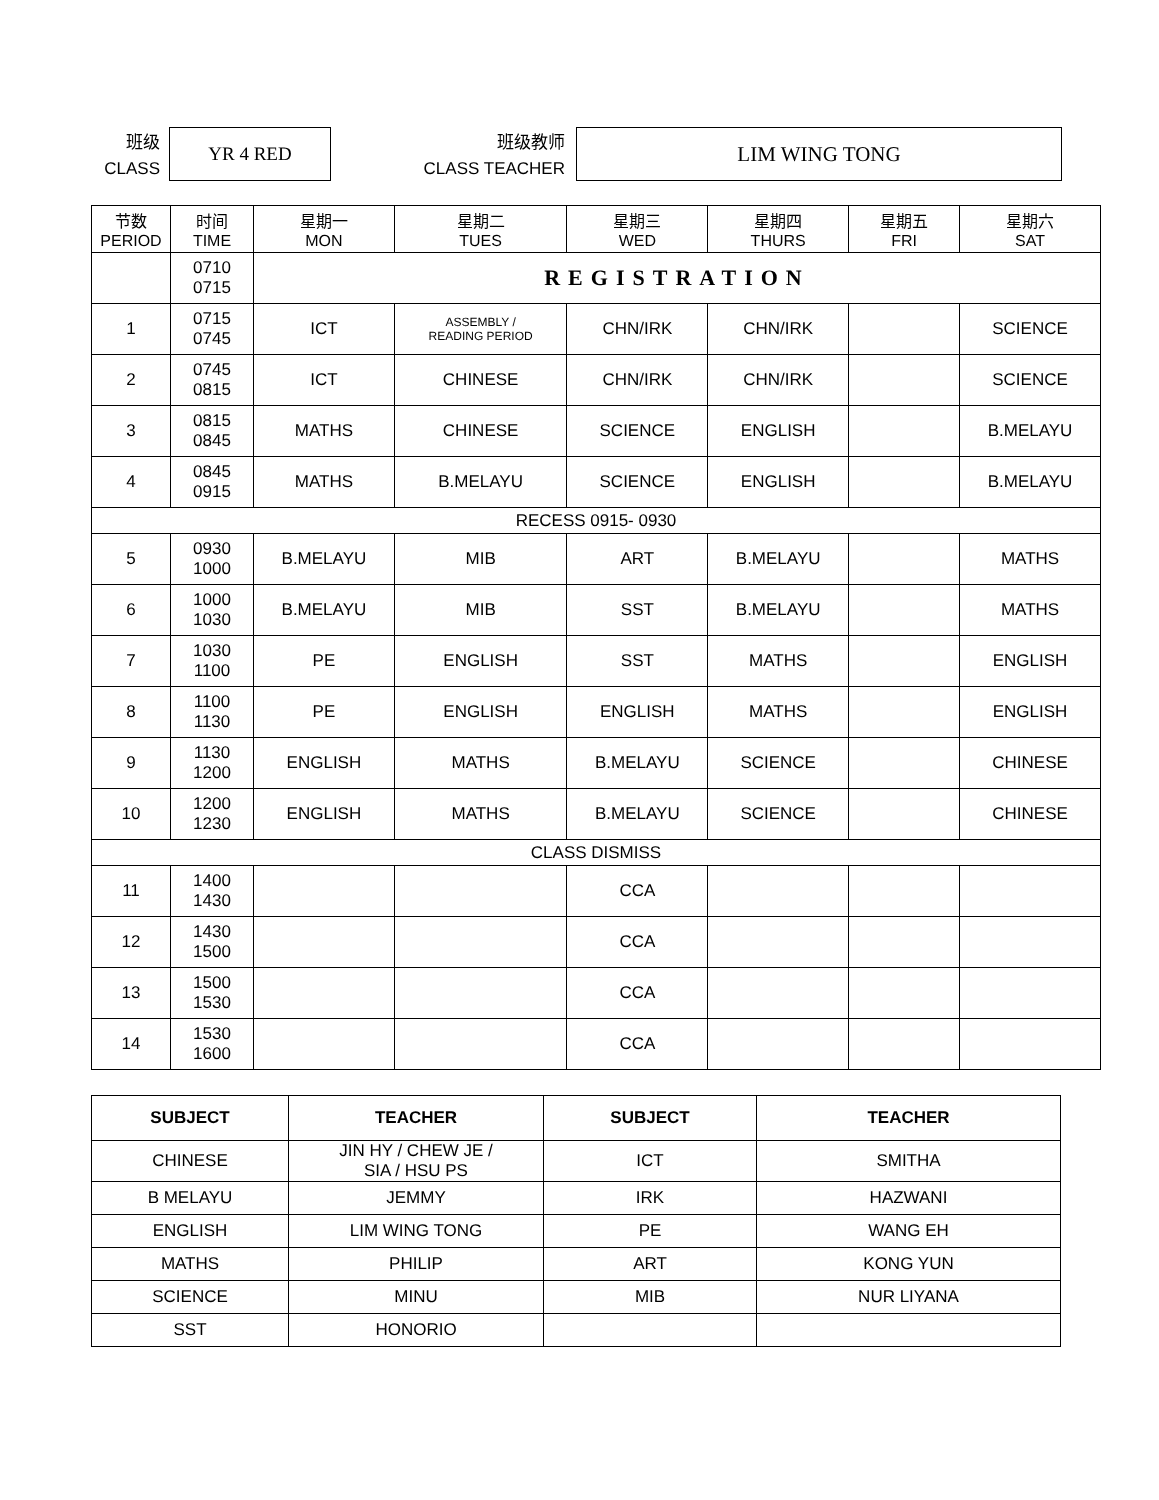班级
CLASS
YR 4 RED
班级教师
CLASS TEACHER
LIM WING TONG
| 节数 PERIOD | 时间 TIME | 星期一 MON | 星期二 TUES | 星期三 WED | 星期四 THURS | 星期五 FRI | 星期六 SAT |
| --- | --- | --- | --- | --- | --- | --- | --- |
| | 0710 0715 | REGISTRATION | | | | | |
| 1 | 0715 0745 | ICT | ASSEMBLY / READING PERIOD | CHN/IRK | CHN/IRK | | SCIENCE |
| 2 | 0745 0815 | ICT | CHINESE | CHN/IRK | CHN/IRK | | SCIENCE |
| 3 | 0815 0845 | MATHS | CHINESE | SCIENCE | ENGLISH | | B.MELAYU |
| 4 | 0845 0915 | MATHS | B.MELAYU | SCIENCE | ENGLISH | | B.MELAYU |
| RECESS 0915- 0930 | | | | | | | |
| 5 | 0930 1000 | B.MELAYU | MIB | ART | B.MELAYU | | MATHS |
| 6 | 1000 1030 | B.MELAYU | MIB | SST | B.MELAYU | | MATHS |
| 7 | 1030 1100 | PE | ENGLISH | SST | MATHS | | ENGLISH |
| 8 | 1100 1130 | PE | ENGLISH | ENGLISH | MATHS | | ENGLISH |
| 9 | 1130 1200 | ENGLISH | MATHS | B.MELAYU | SCIENCE | | CHINESE |
| 10 | 1200 1230 | ENGLISH | MATHS | B.MELAYU | SCIENCE | | CHINESE |
| CLASS DISMISS | | | | | | | |
| 11 | 1400 1430 | | | CCA | | | |
| 12 | 1430 1500 | | | CCA | | | |
| 13 | 1500 1530 | | | CCA | | | |
| 14 | 1530 1600 | | | CCA | | | |
| SUBJECT | TEACHER | SUBJECT | TEACHER |
| --- | --- | --- | --- |
| CHINESE | JIN HY / CHEW JE / SIA / HSU PS | ICT | SMITHA |
| B MELAYU | JEMMY | IRK | HAZWANI |
| ENGLISH | LIM WING TONG | PE | WANG EH |
| MATHS | PHILIP | ART | KONG YUN |
| SCIENCE | MINU | MIB | NUR LIYANA |
| SST | HONORIO | | |